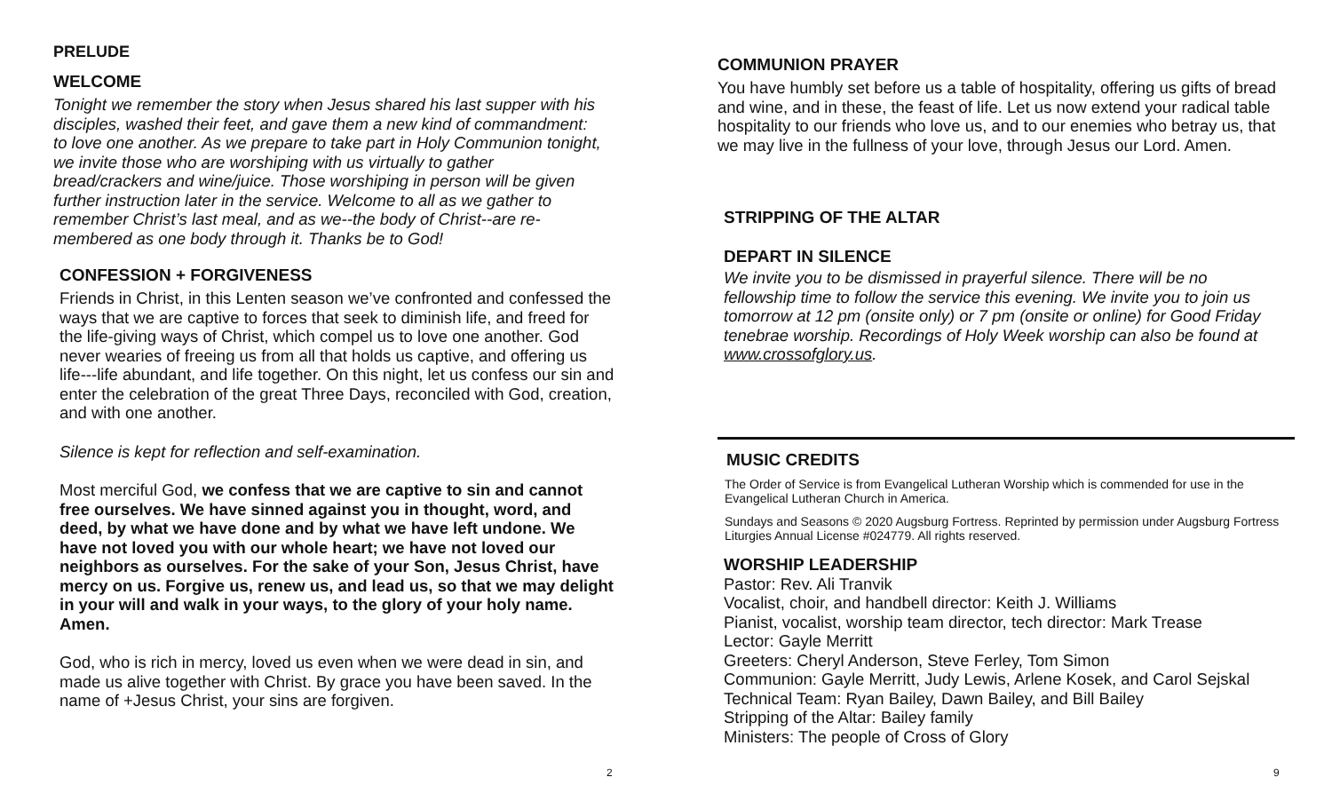PRELUDE
WELCOME
Tonight we remember the story when Jesus shared his last supper with his disciples, washed their feet, and gave them a new kind of commandment: to love one another. As we prepare to take part in Holy Communion tonight, we invite those who are worshiping with us virtually to gather bread/crackers and wine/juice. Those worshiping in person will be given further instruction later in the service. Welcome to all as we gather to remember Christ’s last meal, and as we--the body of Christ--are re-membered as one body through it. Thanks be to God!
CONFESSION + FORGIVENESS
Friends in Christ, in this Lenten season we’ve confronted and confessed the ways that we are captive to forces that seek to diminish life, and freed for the life-giving ways of Christ, which compel us to love one another. God never wearies of freeing us from all that holds us captive, and offering us life---life abundant, and life together. On this night, let us confess our sin and enter the celebration of the great Three Days, reconciled with God, creation, and with one another.
Silence is kept for reflection and self-examination.
Most merciful God, we confess that we are captive to sin and cannot free ourselves. We have sinned against you in thought, word, and deed, by what we have done and by what we have left undone. We have not loved you with our whole heart; we have not loved our neighbors as ourselves. For the sake of your Son, Jesus Christ, have mercy on us. Forgive us, renew us, and lead us, so that we may delight in your will and walk in your ways, to the glory of your holy name. Amen.
God, who is rich in mercy, loved us even when we were dead in sin, and made us alive together with Christ. By grace you have been saved. In the name of +Jesus Christ, your sins are forgiven.
2
COMMUNION PRAYER
You have humbly set before us a table of hospitality, offering us gifts of bread and wine, and in these, the feast of life. Let us now extend your radical table hospitality to our friends who love us, and to our enemies who betray us, that we may live in the fullness of your love, through Jesus our Lord. Amen.
STRIPPING OF THE ALTAR
DEPART IN SILENCE
We invite you to be dismissed in prayerful silence. There will be no fellowship time to follow the service this evening. We invite you to join us tomorrow at 12 pm (onsite only) or 7 pm (onsite or online) for Good Friday tenebrae worship. Recordings of Holy Week worship can also be found at www.crossofglory.us.
MUSIC CREDITS
The Order of Service is from Evangelical Lutheran Worship which is commended for use in the Evangelical Lutheran Church in America.
Sundays and Seasons © 2020 Augsburg Fortress. Reprinted by permission under Augsburg Fortress Liturgies Annual License #024779. All rights reserved.
WORSHIP LEADERSHIP
Pastor: Rev. Ali Tranvik
Vocalist, choir, and handbell director: Keith J. Williams
Pianist, vocalist, worship team director, tech director: Mark Trease
Lector: Gayle Merritt
Greeters: Cheryl Anderson, Steve Ferley, Tom Simon
Communion: Gayle Merritt, Judy Lewis, Arlene Kosek, and Carol Sejskal
Technical Team: Ryan Bailey, Dawn Bailey, and Bill Bailey
Stripping of the Altar: Bailey family
Ministers: The people of Cross of Glory
9